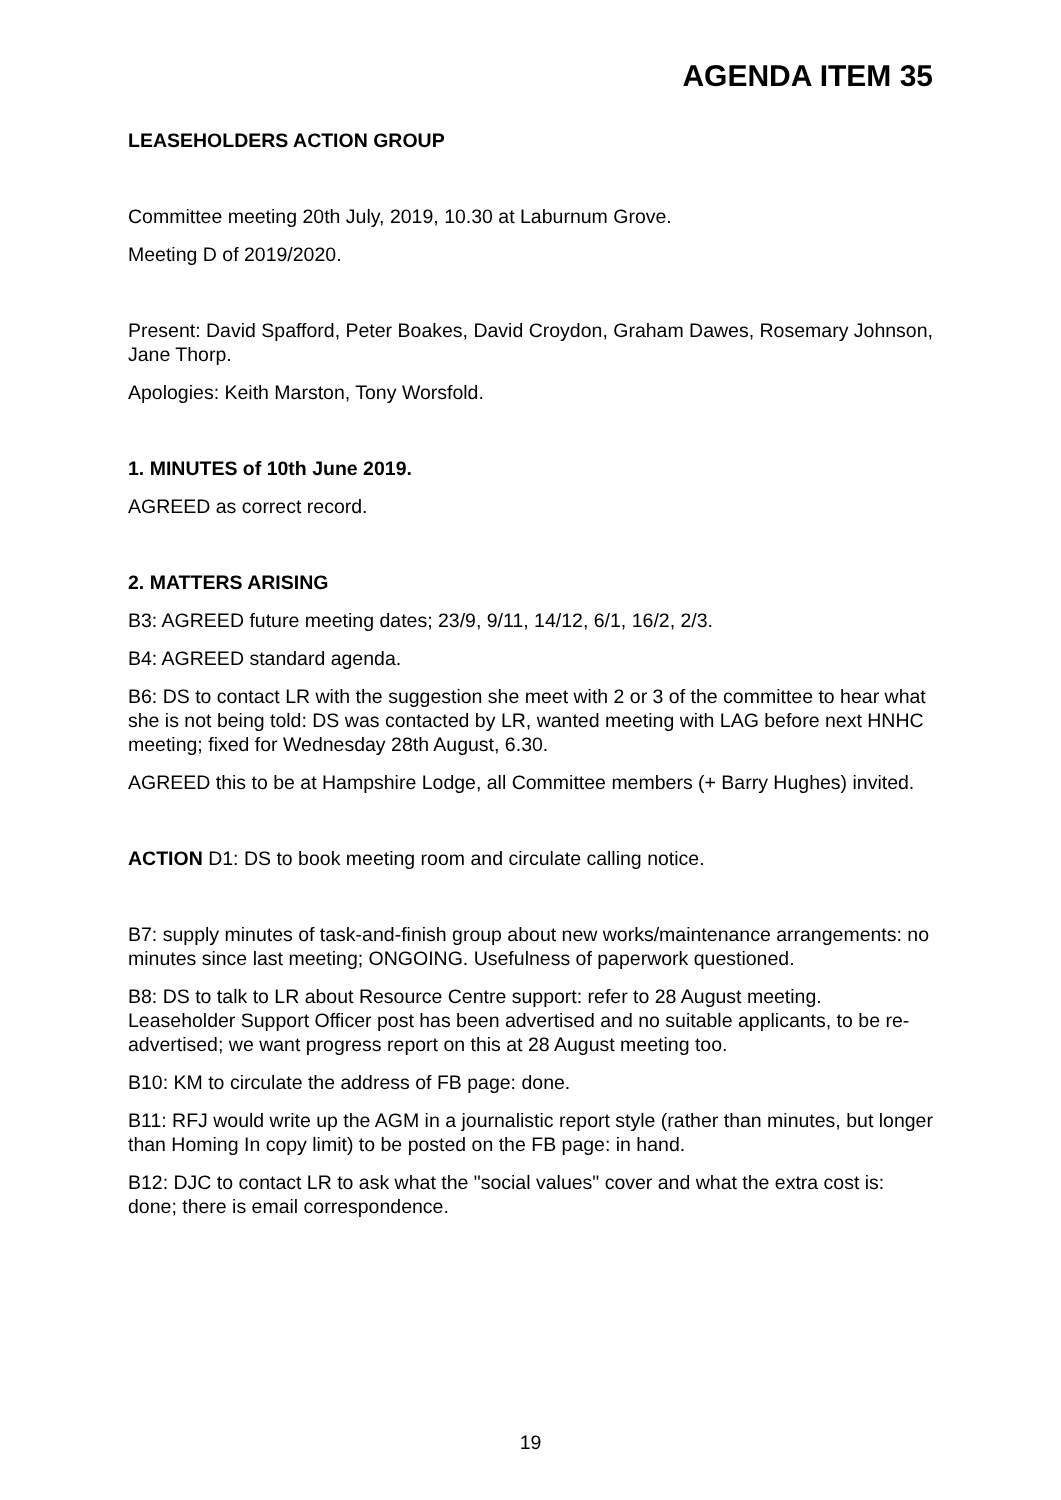AGENDA ITEM 35
LEASEHOLDERS ACTION GROUP
Committee meeting 20th July, 2019, 10.30 at Laburnum Grove.
Meeting D of 2019/2020.
Present: David Spafford, Peter Boakes, David Croydon, Graham Dawes, Rosemary Johnson, Jane Thorp.
Apologies: Keith Marston, Tony Worsfold.
1. MINUTES of 10th June 2019.
AGREED as correct record.
2. MATTERS ARISING
B3: AGREED future meeting dates; 23/9, 9/11, 14/12, 6/1, 16/2, 2/3.
B4: AGREED standard agenda.
B6: DS to contact LR with the suggestion she meet with 2 or 3 of the committee to hear what she is not being told: DS was contacted by LR, wanted meeting with LAG before next HNHC meeting; fixed for Wednesday 28th August, 6.30.
AGREED this to be at Hampshire Lodge, all Committee members (+ Barry Hughes) invited.
ACTION D1: DS to book meeting room and circulate calling notice.
B7: supply minutes of task-and-finish group about new works/maintenance arrangements: no minutes since last meeting; ONGOING. Usefulness of paperwork questioned.
B8: DS to talk to LR about Resource Centre support: refer to 28 August meeting. Leaseholder Support Officer post has been advertised and no suitable applicants, to be re-advertised; we want progress report on this at 28 August meeting too.
B10: KM to circulate the address of FB page: done.
B11: RFJ would write up the AGM in a journalistic report style (rather than minutes, but longer than Homing In copy limit) to be posted on the FB page: in hand.
B12: DJC to contact LR to ask what the "social values" cover and what the extra cost is: done; there is email correspondence.
19